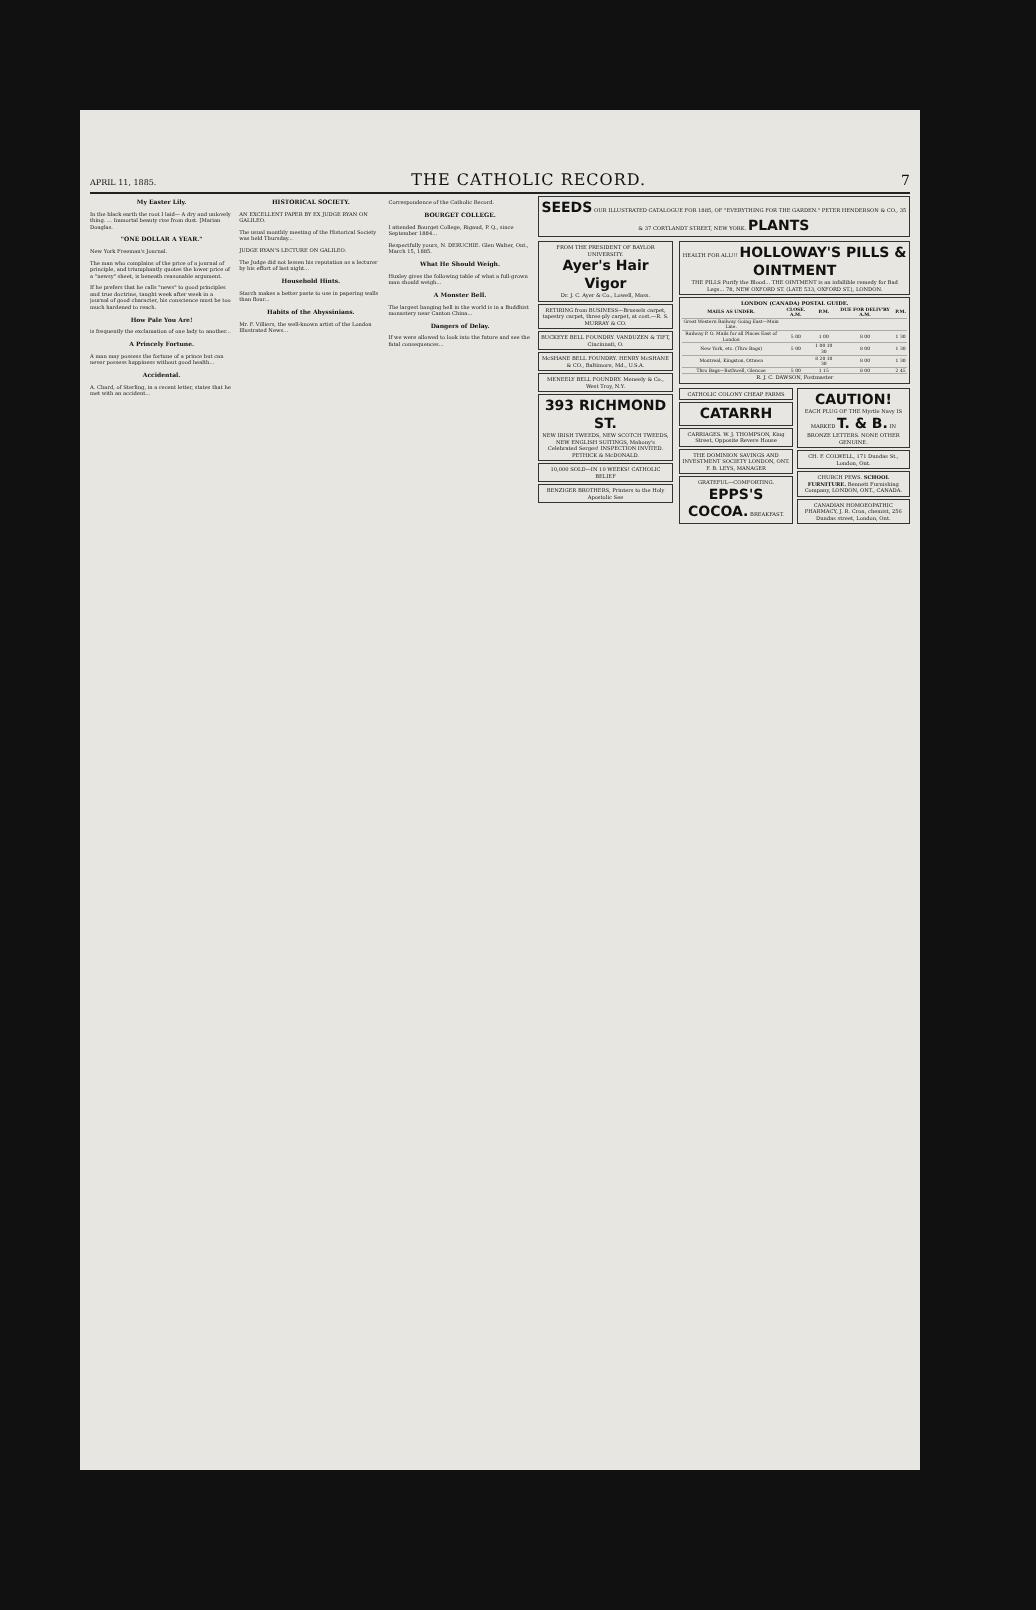APRIL 11, 1885. THE CATHOLIC RECORD. 7
My Easter Lily.
In the black earth the root I laid— A dry and unlovely thing. ... Immortal beauty rise from dust. [Marian Douglas.
"ONE DOLLAR A YEAR."
New York Freeman's Journal.
The man who complains of the price of a journal of principle, and triumphantly quotes the lower price of a "newsy" sheet, is beneath reasonable argument.
If he prefers that he calls "news" to good principles and true doctrine, taught week after week in a journal of good character, his conscience must be too much hardened to reach.
How Pale You Are!
is frequently the exclamation of one lady to another...
A Princely Fortune.
A man may possess the fortune of a prince but can never possess happiness without good health...
Accidental.
A. Chard, of Sterling, in a recent letter, states that he met with an accident...
HISTORICAL SOCIETY.
AN EXCELLENT PAPER BY EX JUDGE RYAN ON GALILEO.
The usual monthly meeting of the Historical Society was held Thursday...
JUDGE RYAN'S LECTURE ON GALILEO.
The Judge did not lessen his reputation as a lecturer by his effort of last night...
Household Hints.
Starch makes a better paste to use in papering walls than flour...
Habits of the Abyssinians.
Mr. F. Villiers, the well-known artist of the London Illustrated News...
Correspondence of the Catholic Record.
BOURGET COLLEGE.
I attended Bourget College, Rigaud, P. Q., since September 1884...
Respectfully yours, N. DERUCHIE. Glen Walter, Ont., March 15, 1885.
What He Should Weigh.
Huxley gives the following table of what a full-grown man should weigh...
A Monster Bell.
The largest hanging bell in the world is in a Buddhist monastery near Canton China...
Dangers of Delay.
If we were allowed to look into the future and see the fatal consequences...
SEEDS OUR ILLUSTRATED CATALOGUE FOR 1885, OF "EVERYTHING FOR THE GARDEN." PETER HENDERSON & CO., 35 & 37 CORTLANDT STREET, NEW YORK. PLANTS
FROM THE PRESIDENT OF BAYLOR UNIVERSITY.
Ayer's Hair Vigor
Dr. J. C. Ayer & Co., Lowell, Mass.
RETIRING from BUSINESS—Brussels carpet, tapestry carpet, three-ply carpet, at cost.—R. S. MURRAY & CO.
BUCKEYE BELL FOUNDRY. VANDUZEN & TIFT, Cincinnati, O.
McSHANE BELL FOUNDRY. HENRY McSHANE & CO., Baltimore, Md., U.S.A.
MENEELY BELL FOUNDRY. Meneely & Co., West Troy, N.Y.
393 RICHMOND ST.
NEW IRISH TWEEDS, NEW SCOTCH TWEEDS, NEW ENGLISH SUITINGS, Mahony's Celebrated Serges! INSPECTION INVITED. PETHICK & McDONALD.
10,000 SOLD—IN 10 WEEKS! CATHOLIC BELIEF
BENZIGER BROTHERS, Printers to the Holy Apostolic See
HEALTH FOR ALL!!! HOLLOWAY'S PILLS & OINTMENT
THE PILLS Purify the Blood... THE OINTMENT is an infallible remedy for Bad Legs... 78, NEW OXFORD ST. (LATE 533, OXFORD ST.), LONDON.
LONDON (CANADA) POSTAL GUIDE.
| MAILS AS UNDER. | CLOSE. A.M. | P.M. | DUE FOR DELIV'RY A.M. | P.M. |
| --- | --- | --- | --- | --- |
| Great Western Railway Going East—Main Line. | | | | |
| Railway P. O. Mails for all Places East of London | 5 00 | 1 00 | 8 00 | 1 30 |
| New York, etc. (Thro Bags) | 5 00 | 1 00 10 30 | 8 00 | 1 30 |
| Montreal, Kingston, Ottawa | | 8 20 10 30 | 8 00 | 1 30 |
| Thro Bags—Bothwell, Glencoe | 5 00 | 1 15 | 8 00 | 2 45 |
R. J. C. DAWSON, Postmaster
CATHOLIC COLONY CHEAP FARMS
CATARRH
CARRIAGES. W. J. THOMPSON, King Street, Opposite Revere House
THE DOMINION SAVINGS AND INVESTMENT SOCIETY LONDON, ONT. F. B. LEYS, MANAGER
GRATEFUL—COMFORTING. EPPS'S COCOA. BREAKFAST.
CAUTION!
EACH PLUG OF THE Myrtle Navy IS MARKED T. & B. IN BRONZE LETTERS. NONE OTHER GENUINE.
CH. F. COLWELL, 171 Dundas St., London, Ont.
CHURCH PEWS. SCHOOL FURNITURE. Bennett Furnishing Company, LONDON, ONT., CANADA.
CANADIAN HOMOEOPATHIC PHARMACY, J. R. Cron, chemist, 256 Dundas street, London, Ont.